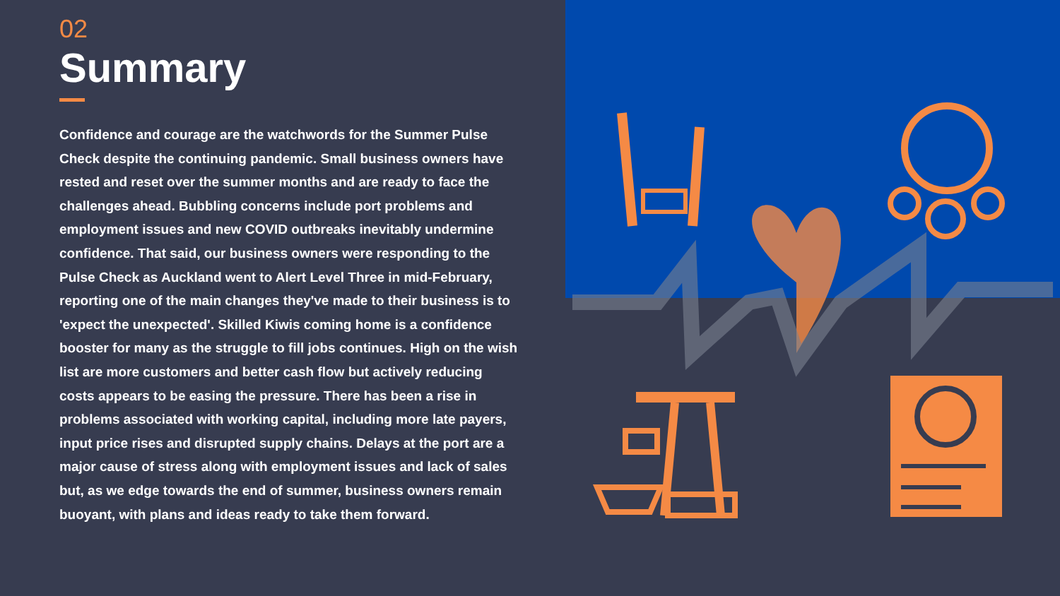02
Summary
Confidence and courage are the watchwords for the Summer Pulse Check despite the continuing pandemic. Small business owners have rested and reset over the summer months and are ready to face the challenges ahead. Bubbling concerns include port problems and employment issues and new COVID outbreaks inevitably undermine confidence. That said, our business owners were responding to the Pulse Check as Auckland went to Alert Level Three in mid-February, reporting one of the main changes they've made to their business is to 'expect the unexpected'. Skilled Kiwis coming home is a confidence booster for many as the struggle to fill jobs continues. High on the wish list are more customers and better cash flow but actively reducing costs appears to be easing the pressure. There has been a rise in problems associated with working capital, including more late payers, input price rises and disrupted supply chains. Delays at the port are a major cause of stress along with employment issues and lack of sales but, as we edge towards the end of summer, business owners remain buoyant, with plans and ideas ready to take them forward.